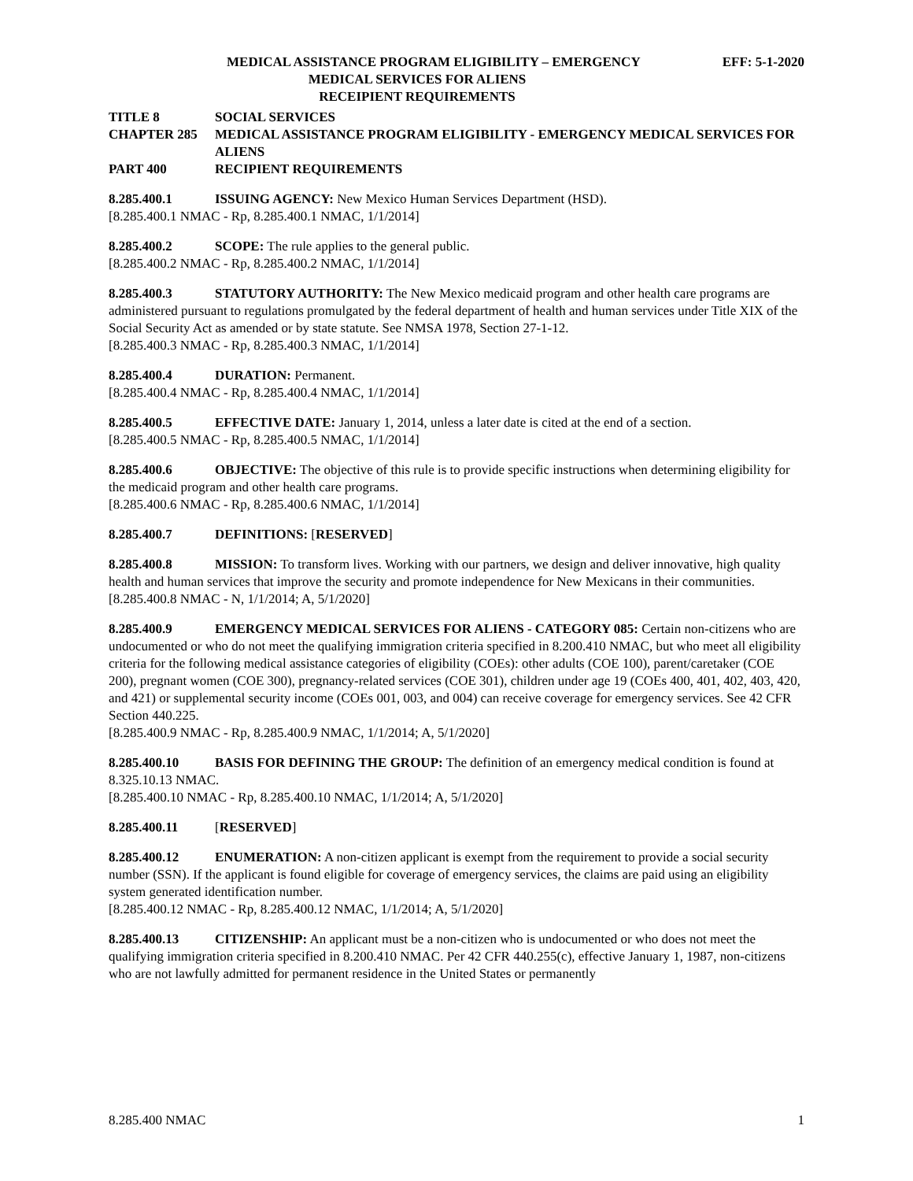MEDICAL ASSISTANCE PROGRAM ELIGIBILITY – EMERGENCY EFF: 5-1-2020
MEDICAL SERVICES FOR ALIENS
RECEIPIENT REQUIREMENTS
TITLE 8 SOCIAL SERVICES
CHAPTER 285 MEDICAL ASSISTANCE PROGRAM ELIGIBILITY - EMERGENCY MEDICAL SERVICES FOR ALIENS
PART 400 RECIPIENT REQUIREMENTS
8.285.400.1 ISSUING AGENCY: New Mexico Human Services Department (HSD).
[8.285.400.1 NMAC - Rp, 8.285.400.1 NMAC, 1/1/2014]
8.285.400.2 SCOPE: The rule applies to the general public.
[8.285.400.2 NMAC - Rp, 8.285.400.2 NMAC, 1/1/2014]
8.285.400.3 STATUTORY AUTHORITY: The New Mexico medicaid program and other health care programs are administered pursuant to regulations promulgated by the federal department of health and human services under Title XIX of the Social Security Act as amended or by state statute. See NMSA 1978, Section 27-1-12.
[8.285.400.3 NMAC - Rp, 8.285.400.3 NMAC, 1/1/2014]
8.285.400.4 DURATION: Permanent.
[8.285.400.4 NMAC - Rp, 8.285.400.4 NMAC, 1/1/2014]
8.285.400.5 EFFECTIVE DATE: January 1, 2014, unless a later date is cited at the end of a section.
[8.285.400.5 NMAC - Rp, 8.285.400.5 NMAC, 1/1/2014]
8.285.400.6 OBJECTIVE: The objective of this rule is to provide specific instructions when determining eligibility for the medicaid program and other health care programs.
[8.285.400.6 NMAC - Rp, 8.285.400.6 NMAC, 1/1/2014]
8.285.400.7 DEFINITIONS: [RESERVED]
8.285.400.8 MISSION: To transform lives. Working with our partners, we design and deliver innovative, high quality health and human services that improve the security and promote independence for New Mexicans in their communities.
[8.285.400.8 NMAC - N, 1/1/2014; A, 5/1/2020]
8.285.400.9 EMERGENCY MEDICAL SERVICES FOR ALIENS - CATEGORY 085: Certain non-citizens who are undocumented or who do not meet the qualifying immigration criteria specified in 8.200.410 NMAC, but who meet all eligibility criteria for the following medical assistance categories of eligibility (COEs): other adults (COE 100), parent/caretaker (COE 200), pregnant women (COE 300), pregnancy-related services (COE 301), children under age 19 (COEs 400, 401, 402, 403, 420, and 421) or supplemental security income (COEs 001, 003, and 004) can receive coverage for emergency services. See 42 CFR Section 440.225.
[8.285.400.9 NMAC - Rp, 8.285.400.9 NMAC, 1/1/2014; A, 5/1/2020]
8.285.400.10 BASIS FOR DEFINING THE GROUP: The definition of an emergency medical condition is found at 8.325.10.13 NMAC.
[8.285.400.10 NMAC - Rp, 8.285.400.10 NMAC, 1/1/2014; A, 5/1/2020]
8.285.400.11 [RESERVED]
8.285.400.12 ENUMERATION: A non-citizen applicant is exempt from the requirement to provide a social security number (SSN). If the applicant is found eligible for coverage of emergency services, the claims are paid using an eligibility system generated identification number.
[8.285.400.12 NMAC - Rp, 8.285.400.12 NMAC, 1/1/2014; A, 5/1/2020]
8.285.400.13 CITIZENSHIP: An applicant must be a non-citizen who is undocumented or who does not meet the qualifying immigration criteria specified in 8.200.410 NMAC. Per 42 CFR 440.255(c), effective January 1, 1987, non-citizens who are not lawfully admitted for permanent residence in the United States or permanently
8.285.400 NMAC 1